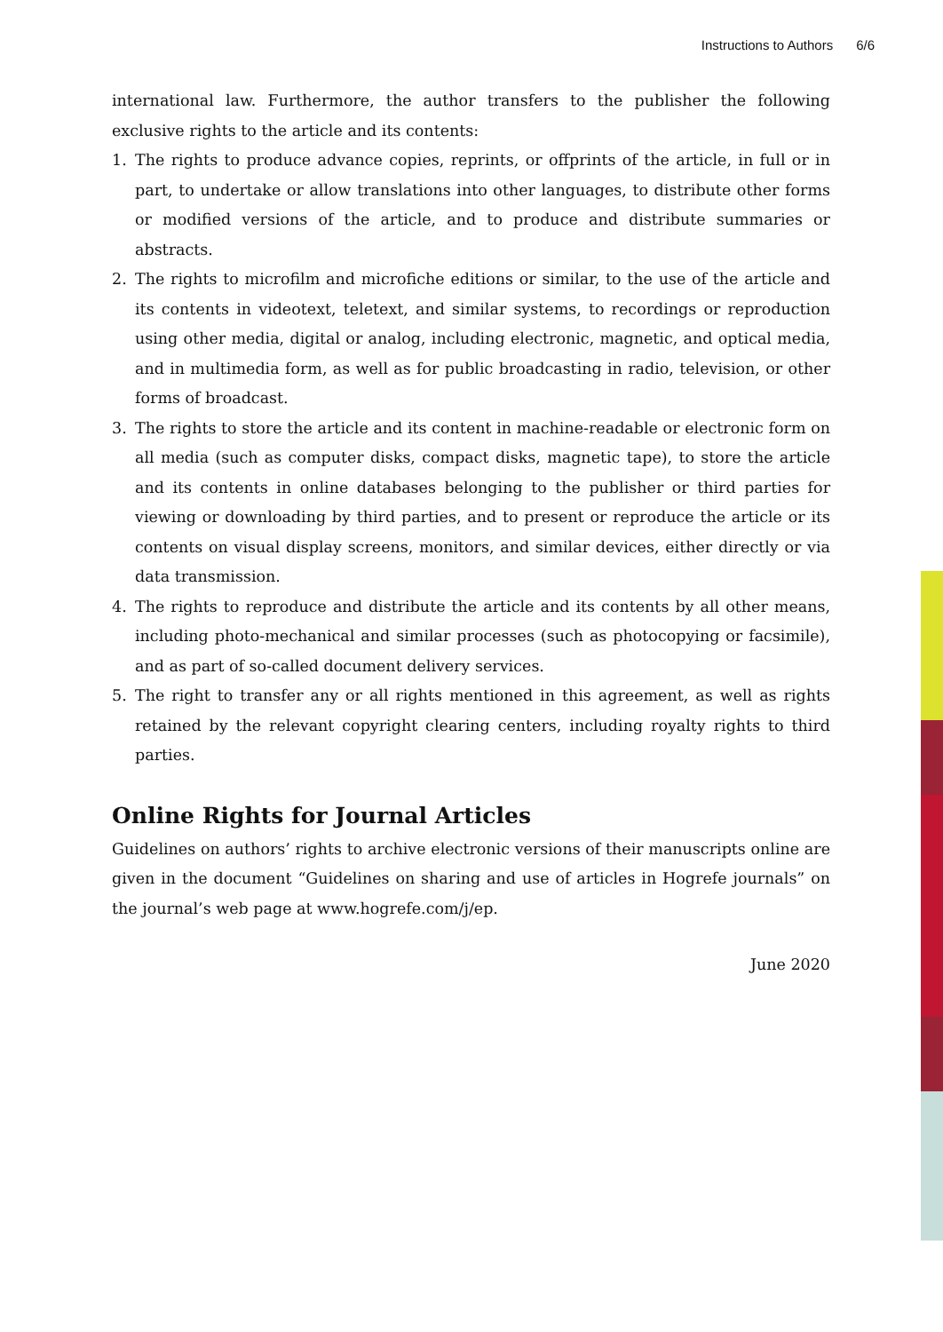Instructions to Authors 6/6
international law. Furthermore, the author transfers to the publisher the following exclusive rights to the article and its contents:
1. The rights to produce advance copies, reprints, or offprints of the article, in full or in part, to undertake or allow translations into other languages, to distribute other forms or modified versions of the article, and to produce and distribute summaries or abstracts.
2. The rights to microfilm and microfiche editions or similar, to the use of the article and its contents in videotext, teletext, and similar systems, to recordings or reproduction using other media, digital or analog, including electronic, magnetic, and optical media, and in multimedia form, as well as for public broadcasting in radio, television, or other forms of broadcast.
3. The rights to store the article and its content in machine-readable or electronic form on all media (such as computer disks, compact disks, magnetic tape), to store the article and its contents in online databases belonging to the publisher or third parties for viewing or downloading by third parties, and to present or reproduce the article or its contents on visual display screens, monitors, and similar devices, either directly or via data transmission.
4. The rights to reproduce and distribute the article and its contents by all other means, including photo-mechanical and similar processes (such as photocopying or facsimile), and as part of so-called document delivery services.
5. The right to transfer any or all rights mentioned in this agreement, as well as rights retained by the relevant copyright clearing centers, including royalty rights to third parties.
Online Rights for Journal Articles
Guidelines on authors’ rights to archive electronic versions of their manuscripts online are given in the document “Guidelines on sharing and use of articles in Hogrefe journals” on the journal’s web page at www.hogrefe.com/j/ep.
June 2020